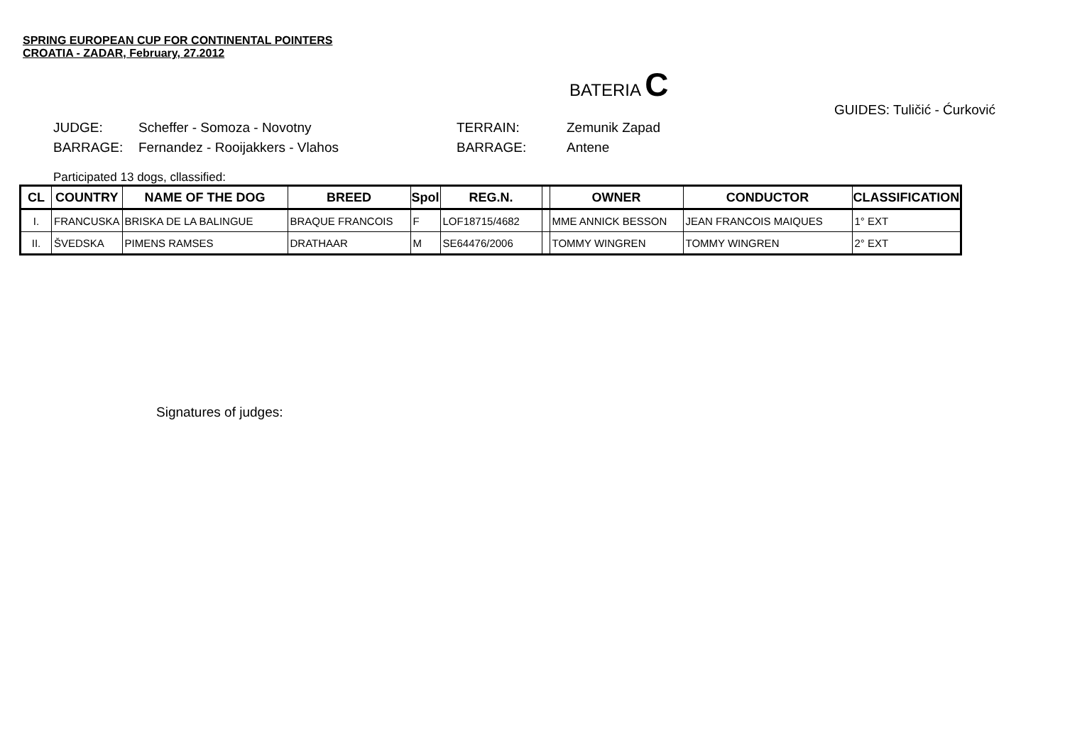SPRING EUROPEAN CUP FOR CONTINENTAL POINTERS
CROATIA - ZADAR, February, 27.2012
BATERIA C
GUIDES: Tuličić - Ćurković
JUDGE:
BARRAGE:
Scheffer - Somoza - Novotny
Fernandez - Rooijakkers - Vlahos
TERRAIN:
BARRAGE:
Zemunik Zapad
Antene
Participated 13 dogs, cllassified:
| CL | COUNTRY | NAME OF THE DOG | BREED | Spol | REG.N. | | OWNER | CONDUCTOR | CLASSIFICATION |
| --- | --- | --- | --- | --- | --- | --- | --- | --- | --- |
| I. | FRANCUSKA | BRISKA DE LA BALINGUE | BRAQUE FRANCOIS | F | LOF18715/4682 | | MME ANNICK BESSON | JEAN FRANCOIS MAIQUES | 1° EXT |
| II. | ŠVEDSKA | PIMENS RAMSES | DRATHAAR | M | SE64476/2006 | | TOMMY WINGREN | TOMMY WINGREN | 2° EXT |
Signatures of judges: